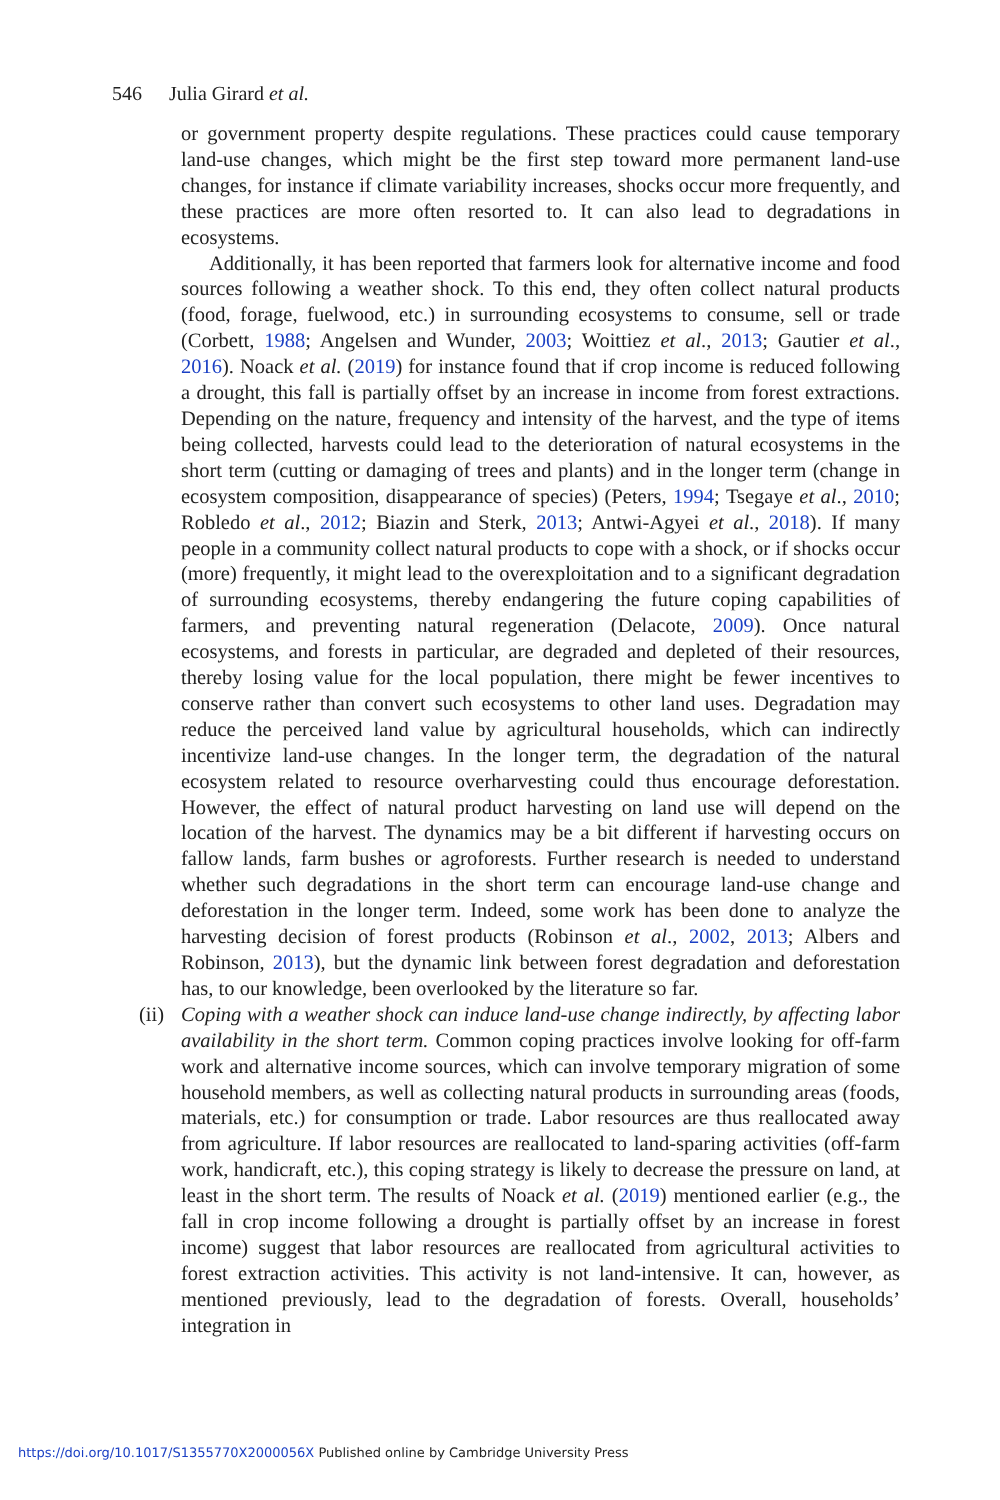546 Julia Girard et al.
or government property despite regulations. These practices could cause temporary land-use changes, which might be the first step toward more permanent land-use changes, for instance if climate variability increases, shocks occur more frequently, and these practices are more often resorted to. It can also lead to degradations in ecosystems.
Additionally, it has been reported that farmers look for alternative income and food sources following a weather shock. To this end, they often collect natural products (food, forage, fuelwood, etc.) in surrounding ecosystems to consume, sell or trade (Corbett, 1988; Angelsen and Wunder, 2003; Woittiez et al., 2013; Gautier et al., 2016). Noack et al. (2019) for instance found that if crop income is reduced following a drought, this fall is partially offset by an increase in income from forest extractions. Depending on the nature, frequency and intensity of the harvest, and the type of items being collected, harvests could lead to the deterioration of natural ecosystems in the short term (cutting or damaging of trees and plants) and in the longer term (change in ecosystem composition, disappearance of species) (Peters, 1994; Tsegaye et al., 2010; Robledo et al., 2012; Biazin and Sterk, 2013; Antwi-Agyei et al., 2018). If many people in a community collect natural products to cope with a shock, or if shocks occur (more) frequently, it might lead to the overexploitation and to a significant degradation of surrounding ecosystems, thereby endangering the future coping capabilities of farmers, and preventing natural regeneration (Delacote, 2009). Once natural ecosystems, and forests in particular, are degraded and depleted of their resources, thereby losing value for the local population, there might be fewer incentives to conserve rather than convert such ecosystems to other land uses. Degradation may reduce the perceived land value by agricultural households, which can indirectly incentivize land-use changes. In the longer term, the degradation of the natural ecosystem related to resource overharvesting could thus encourage deforestation. However, the effect of natural product harvesting on land use will depend on the location of the harvest. The dynamics may be a bit different if harvesting occurs on fallow lands, farm bushes or agroforests. Further research is needed to understand whether such degradations in the short term can encourage land-use change and deforestation in the longer term. Indeed, some work has been done to analyze the harvesting decision of forest products (Robinson et al., 2002, 2013; Albers and Robinson, 2013), but the dynamic link between forest degradation and deforestation has, to our knowledge, been overlooked by the literature so far.
(ii)
Coping with a weather shock can induce land-use change indirectly, by affecting labor availability in the short term. Common coping practices involve looking for off-farm work and alternative income sources, which can involve temporary migration of some household members, as well as collecting natural products in surrounding areas (foods, materials, etc.) for consumption or trade. Labor resources are thus reallocated away from agriculture. If labor resources are reallocated to land-sparing activities (off-farm work, handicraft, etc.), this coping strategy is likely to decrease the pressure on land, at least in the short term. The results of Noack et al. (2019) mentioned earlier (e.g., the fall in crop income following a drought is partially offset by an increase in forest income) suggest that labor resources are reallocated from agricultural activities to forest extraction activities. This activity is not land-intensive. It can, however, as mentioned previously, lead to the degradation of forests. Overall, households’ integration in
https://doi.org/10.1017/S1355770X2000056X Published online by Cambridge University Press